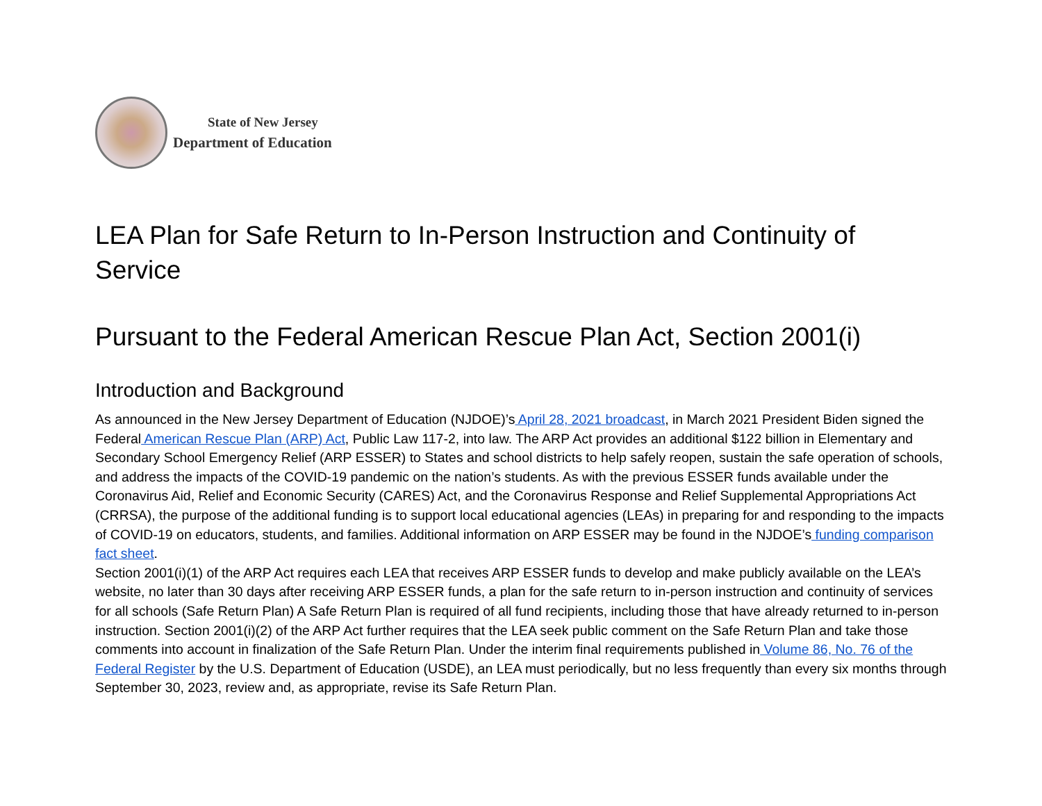State of New Jersey
Department of Education
LEA Plan for Safe Return to In-Person Instruction and Continuity of Service
Pursuant to the Federal American Rescue Plan Act, Section 2001(i)
Introduction and Background
As announced in the New Jersey Department of Education (NJDOE)’s April 28, 2021 broadcast, in March 2021 President Biden signed the Federal American Rescue Plan (ARP) Act, Public Law 117-2, into law. The ARP Act provides an additional $122 billion in Elementary and Secondary School Emergency Relief (ARP ESSER) to States and school districts to help safely reopen, sustain the safe operation of schools, and address the impacts of the COVID-19 pandemic on the nation’s students. As with the previous ESSER funds available under the Coronavirus Aid, Relief and Economic Security (CARES) Act, and the Coronavirus Response and Relief Supplemental Appropriations Act (CRRSA), the purpose of the additional funding is to support local educational agencies (LEAs) in preparing for and responding to the impacts of COVID-19 on educators, students, and families. Additional information on ARP ESSER may be found in the NJDOE’s funding comparison fact sheet.
Section 2001(i)(1) of the ARP Act requires each LEA that receives ARP ESSER funds to develop and make publicly available on the LEA’s website, no later than 30 days after receiving ARP ESSER funds, a plan for the safe return to in-person instruction and continuity of services for all schools (Safe Return Plan) A Safe Return Plan is required of all fund recipients, including those that have already returned to in-person instruction. Section 2001(i)(2) of the ARP Act further requires that the LEA seek public comment on the Safe Return Plan and take those comments into account in finalization of the Safe Return Plan. Under the interim final requirements published in Volume 86, No. 76 of the Federal Register by the U.S. Department of Education (USDE), an LEA must periodically, but no less frequently than every six months through September 30, 2023, review and, as appropriate, revise its Safe Return Plan.